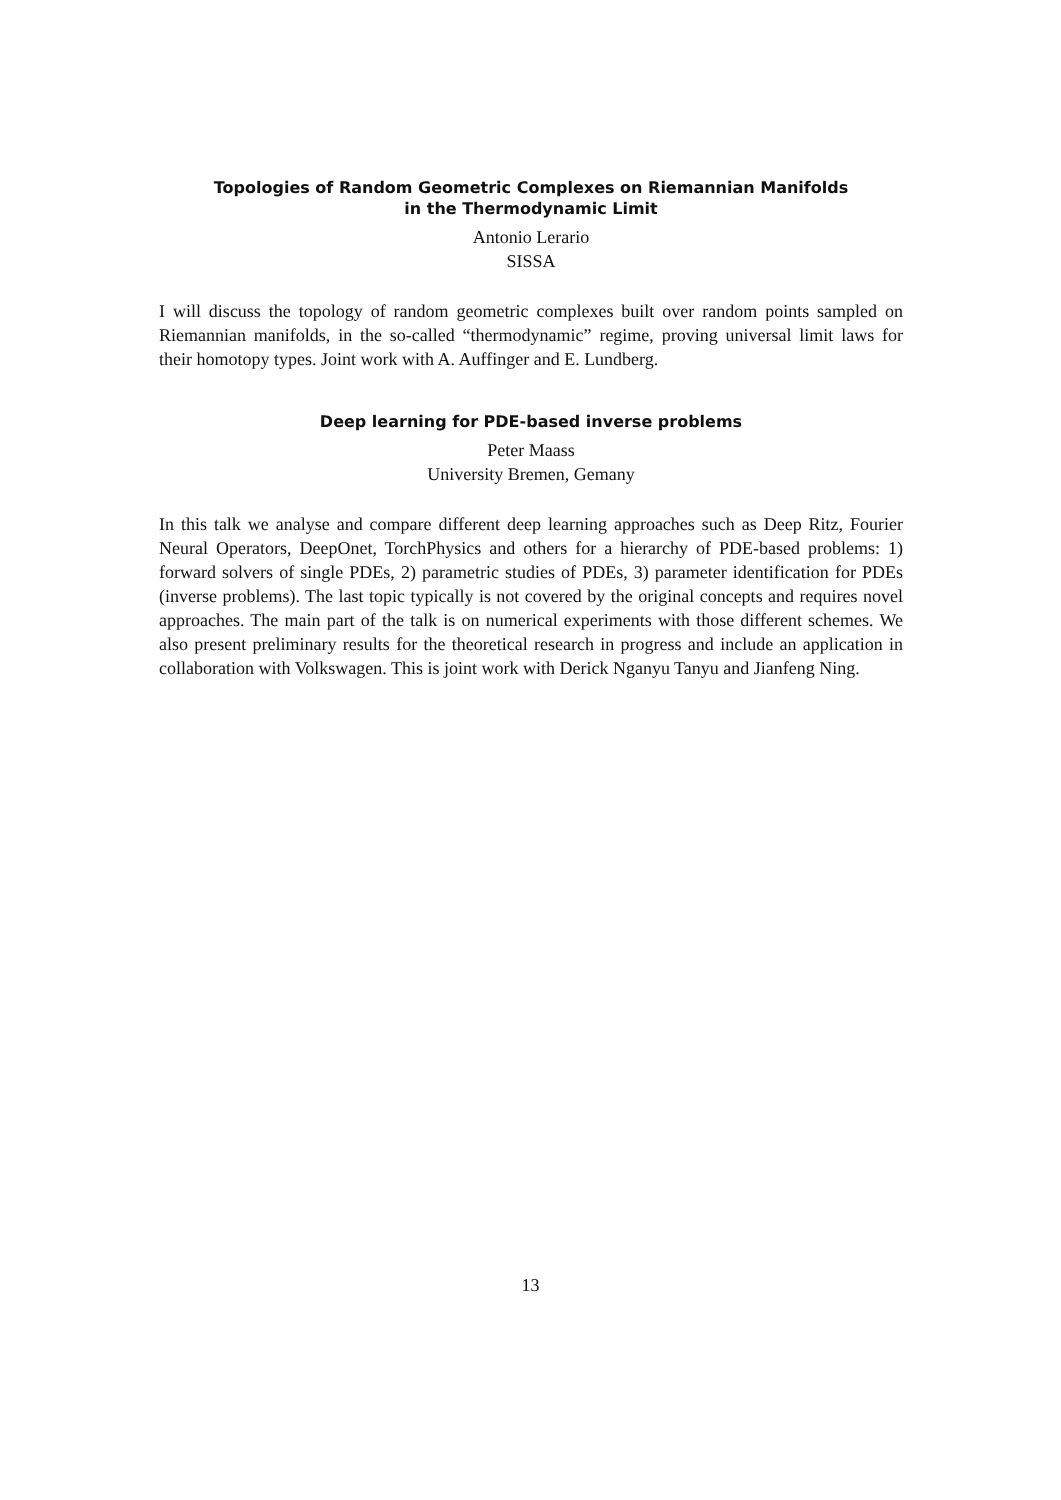Topologies of Random Geometric Complexes on Riemannian Manifolds
in the Thermodynamic Limit
Antonio Lerario
SISSA
I will discuss the topology of random geometric complexes built over random points sampled on Riemannian manifolds, in the so-called “thermodynamic” regime, proving universal limit laws for their homotopy types. Joint work with A. Auffinger and E. Lundberg.
Deep learning for PDE-based inverse problems
Peter Maass
University Bremen, Gemany
In this talk we analyse and compare different deep learning approaches such as Deep Ritz, Fourier Neural Operators, DeepOnet, TorchPhysics and others for a hierarchy of PDE-based problems: 1) forward solvers of single PDEs, 2) parametric studies of PDEs, 3) parameter identification for PDEs (inverse problems). The last topic typically is not covered by the original concepts and requires novel approaches. The main part of the talk is on numerical experiments with those different schemes. We also present preliminary results for the theoretical research in progress and include an application in collaboration with Volkswagen. This is joint work with Derick Nganyu Tanyu and Jianfeng Ning.
13